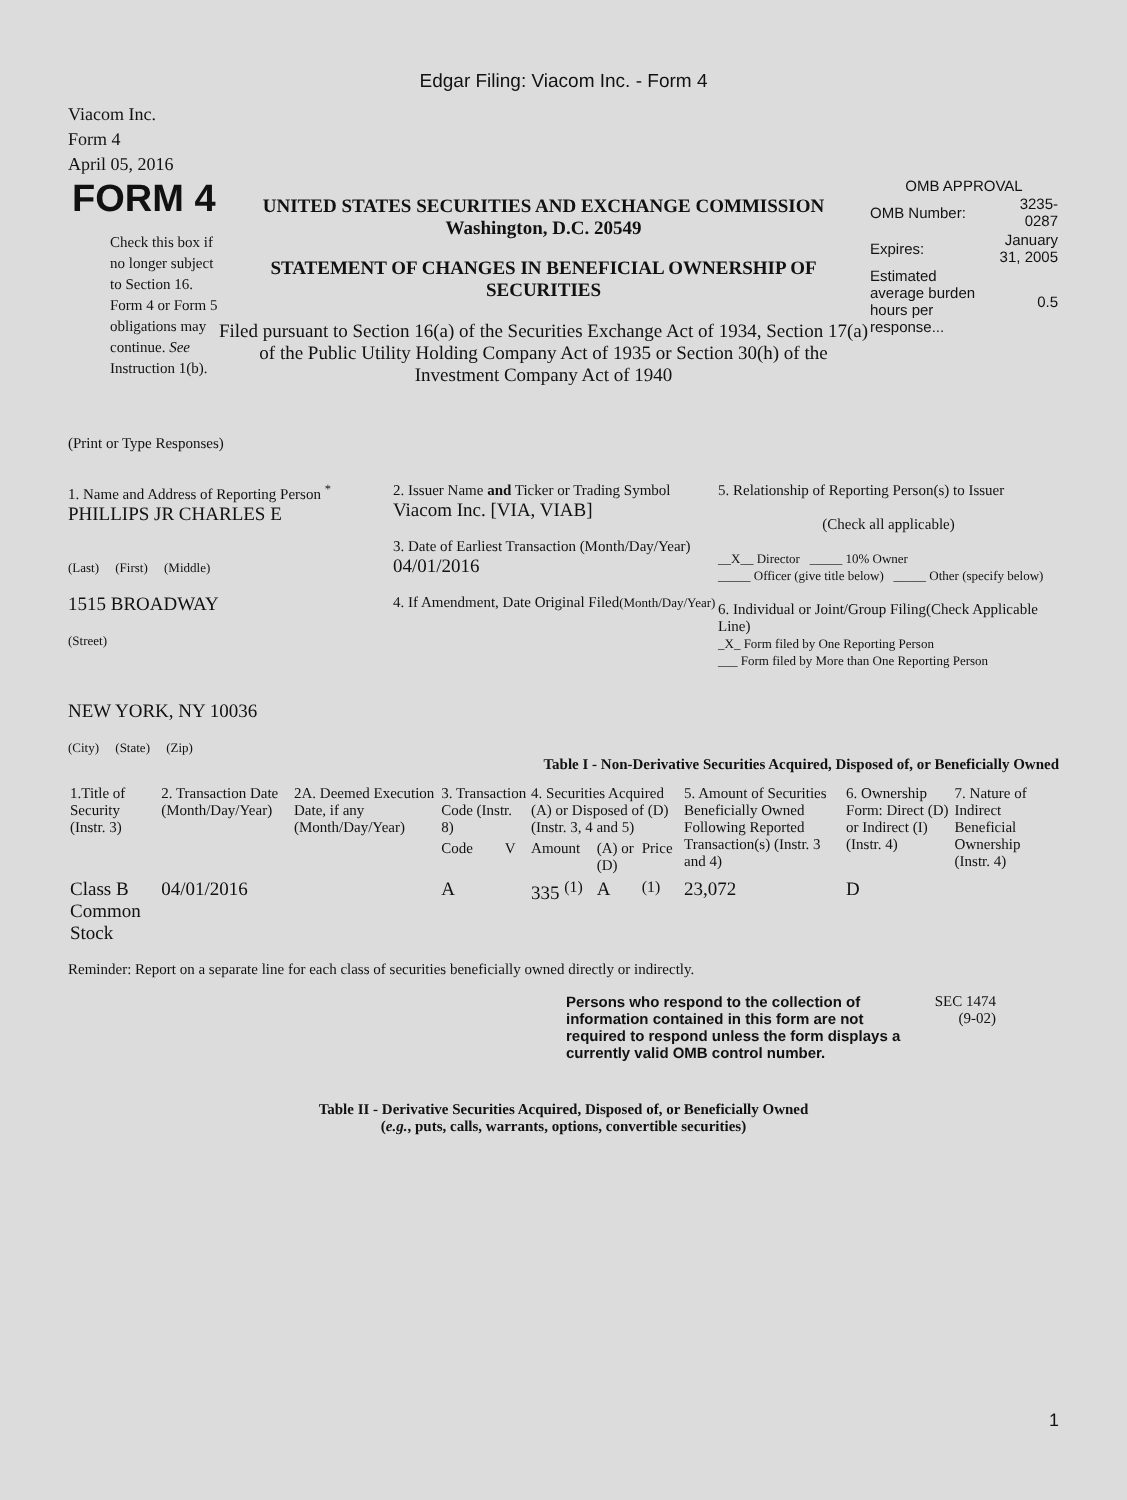Edgar Filing: Viacom Inc. - Form 4
Viacom Inc.
Form 4
April 05, 2016
FORM 4
Check this box if no longer subject to Section 16. Form 4 or Form 5 obligations may continue. See Instruction 1(b).
UNITED STATES SECURITIES AND EXCHANGE COMMISSION
Washington, D.C. 20549
STATEMENT OF CHANGES IN BENEFICIAL OWNERSHIP OF SECURITIES
Filed pursuant to Section 16(a) of the Securities Exchange Act of 1934, Section 17(a) of the Public Utility Holding Company Act of 1935 or Section 30(h) of the Investment Company Act of 1940
OMB APPROVAL
| OMB Number: | 3235-0287 |
| Expires: | January 31, 2005 |
| Estimated average burden hours per response... | 0.5 |
(Print or Type Responses)
1. Name and Address of Reporting Person <sup>*</sup>
PHILLIPS JR CHARLES E
(Last) (First) (Middle)
1515 BROADWAY
(Street)
NEW YORK, NY 10036
(City) (State) (Zip)
2. Issuer Name and Ticker or Trading Symbol
Viacom Inc. [VIA, VIAB]
3. Date of Earliest Transaction (Month/Day/Year)
04/01/2016
4. If Amendment, Date Original Filed(Month/Day/Year)
5. Relationship of Reporting Person(s) to Issuer
(Check all applicable)
__X__ Director _____ 10% Owner
_____ Officer (give title below) _____ Other (specify below)
6. Individual or Joint/Group Filing(Check Applicable Line)
_X_ Form filed by One Reporting Person
___ Form filed by More than One Reporting Person
Table I - Non-Derivative Securities Acquired, Disposed of, or Beneficially Owned
| 1.Title of Security (Instr. 3) | 2. Transaction Date (Month/Day/Year) | 2A. Deemed Execution Date, if any (Month/Day/Year) | 3. Transaction Code (Instr. 8) | | 4. Securities Acquired (A) or Disposed of (D) (Instr. 3, 4 and 5) | | | 5. Amount of Securities Beneficially Owned Following Reported Transaction(s) (Instr. 3 and 4) | 6. Ownership Form: Direct (D) or Indirect (I) (Instr. 4) | 7. Nature of Indirect Beneficial Ownership (Instr. 4) |
| --- | --- | --- | --- | --- | --- | --- | --- | --- | --- | --- |
| | | | Code | V | Amount | (A) or (D) | Price | | | |
| Class B Common Stock | 04/01/2016 | | A | | 335 <sup>(1)</sup> | A | <sup>(1)</sup> | 23,072 | D | |
Reminder: Report on a separate line for each class of securities beneficially owned directly or indirectly.
Persons who respond to the collection of information contained in this form are not required to respond unless the form displays a currently valid OMB control number.
SEC 1474
(9-02)
Table II - Derivative Securities Acquired, Disposed of, or Beneficially Owned
(e.g., puts, calls, warrants, options, convertible securities)
1